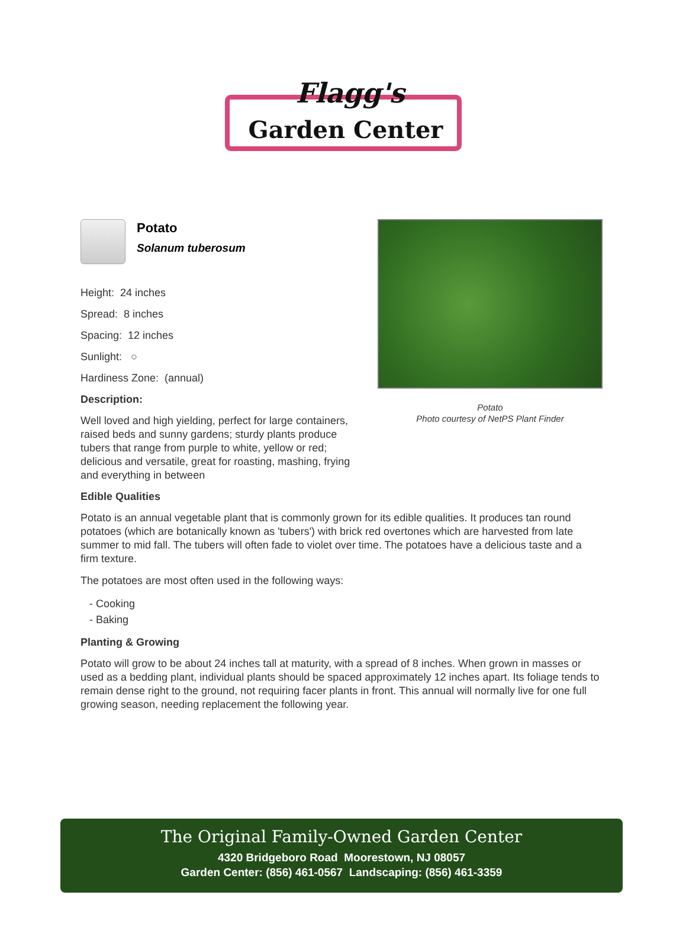Flagg's
Garden Center
Potato
Solanum tuberosum
Height: 24 inches
Spread: 8 inches
Spacing: 12 inches
Sunlight: ○
Hardiness Zone: (annual)
Description:
Well loved and high yielding, perfect for large containers, raised beds and sunny gardens; sturdy plants produce tubers that range from purple to white, yellow or red; delicious and versatile, great for roasting, mashing, frying and everything in between
Potato
Photo courtesy of NetPS Plant Finder
Edible Qualities
Potato is an annual vegetable plant that is commonly grown for its edible qualities. It produces tan round potatoes (which are botanically known as 'tubers') with brick red overtones which are harvested from late summer to mid fall. The tubers will often fade to violet over time. The potatoes have a delicious taste and a firm texture.
The potatoes are most often used in the following ways:
- Cooking
- Baking
Planting & Growing
Potato will grow to be about 24 inches tall at maturity, with a spread of 8 inches. When grown in masses or used as a bedding plant, individual plants should be spaced approximately 12 inches apart. Its foliage tends to remain dense right to the ground, not requiring facer plants in front. This annual will normally live for one full growing season, needing replacement the following year.
The Original Family-Owned Garden Center
4320 Bridgeboro Road Moorestown, NJ 08057
Garden Center: (856) 461-0567 Landscaping: (856) 461-3359